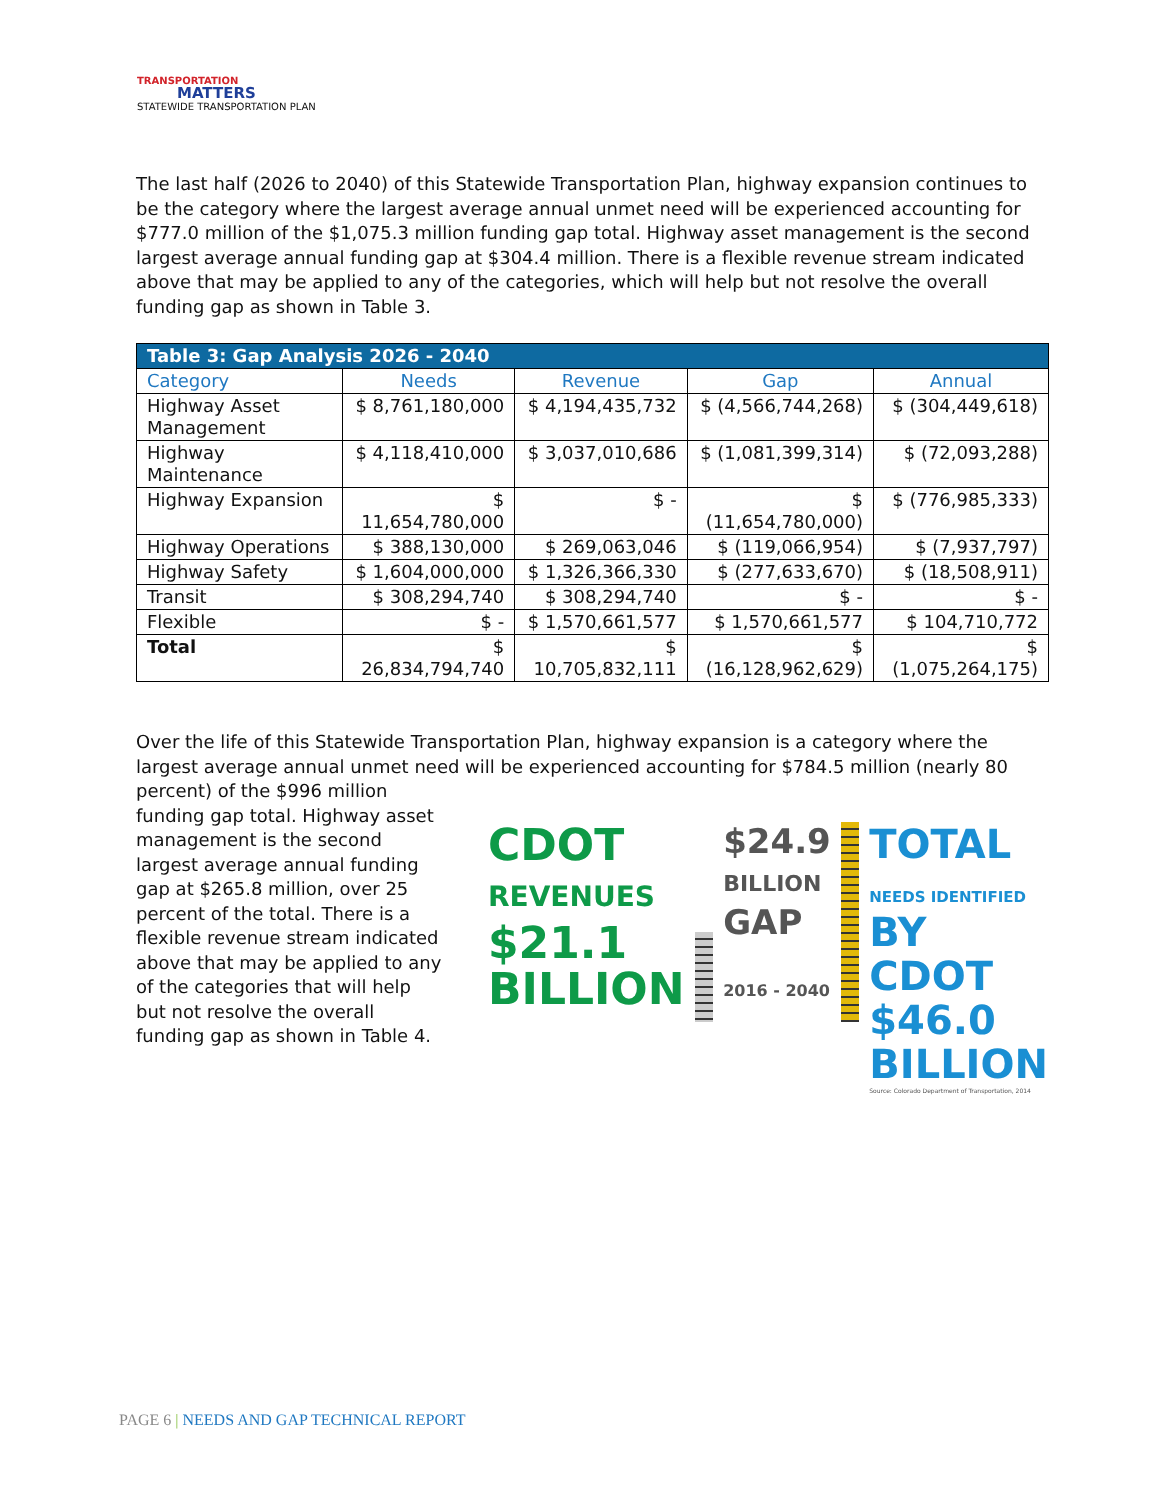TRANSPORTATION
MATTERS
STATEWIDE TRANSPORTATION PLAN
The last half (2026 to 2040) of this Statewide Transportation Plan, highway expansion continues to be the category where the largest average annual unmet need will be experienced accounting for $777.0 million of the $1,075.3 million funding gap total. Highway asset management is the second largest average annual funding gap at $304.4 million. There is a flexible revenue stream indicated above that may be applied to any of the categories, which will help but not resolve the overall funding gap as shown in Table 3.
| Table 3: Gap Analysis 2026 - 2040 | | | | |
| --- | --- | --- | --- | --- |
| Category | Needs | Revenue | Gap | Annual |
| Highway Asset Management | $ 8,761,180,000 | $ 4,194,435,732 | $ (4,566,744,268) | $ (304,449,618) |
| Highway Maintenance | $ 4,118,410,000 | $ 3,037,010,686 | $ (1,081,399,314) | $ (72,093,288) |
| Highway Expansion | $ 11,654,780,000 | $ - | $ (11,654,780,000) | $ (776,985,333) |
| Highway Operations | $ 388,130,000 | $ 269,063,046 | $ (119,066,954) | $ (7,937,797) |
| Highway Safety | $ 1,604,000,000 | $ 1,326,366,330 | $ (277,633,670) | $ (18,508,911) |
| Transit | $ 308,294,740 | $ 308,294,740 | $ - | $ - |
| Flexible | $ - | $ 1,570,661,577 | $ 1,570,661,577 | $ 104,710,772 |
| Total | $ 26,834,794,740 | $ 10,705,832,111 | $ (16,128,962,629) | $ (1,075,264,175) |
Over the life of this Statewide Transportation Plan, highway expansion is a category where the largest average annual unmet need will be experienced accounting for $784.5 million (nearly 80 percent) of the $996 million
CDOT
REVENUES
$21.1
BILLION
$24.9
BILLION
GAP
2016 - 2040
TOTAL
NEEDS IDENTIFIED
BY CDOT
$46.0
BILLION
Source: Colorado Department of Transportation, 2014
funding gap total. Highway asset management is the second largest average annual funding gap at $265.8 million, over 25 percent of the total. There is a flexible revenue stream indicated above that may be applied to any of the categories that will help but not resolve the overall funding gap as shown in Table 4.
PAGE 6 | NEEDS AND GAP TECHNICAL REPORT